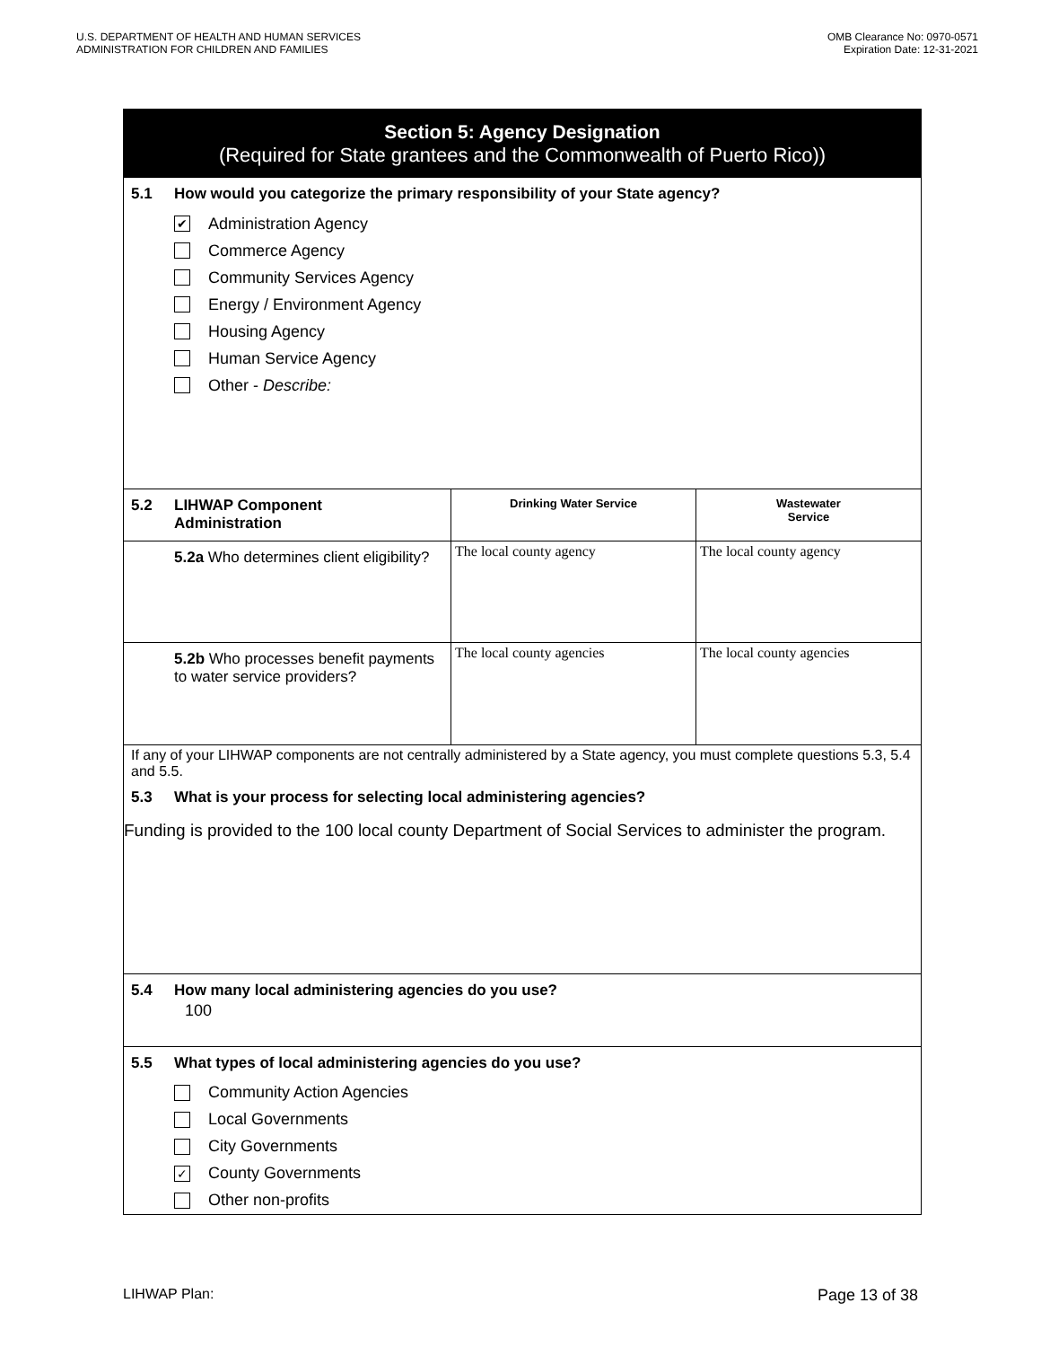U.S. DEPARTMENT OF HEALTH AND HUMAN SERVICES
ADMINISTRATION FOR CHILDREN AND FAMILIES
OMB Clearance No: 0970-0571
Expiration Date: 12-31-2021
Section 5: Agency Designation
(Required for State grantees and the Commonwealth of Puerto Rico))
5.1 How would you categorize the primary responsibility of your State agency?
✔ Administration Agency
Commerce Agency
Community Services Agency
Energy / Environment Agency
Housing Agency
Human Service Agency
Other - Describe:
| 5.2 LIHWAP Component Administration | Drinking Water Service | Wastewater Service |
| 5.2a Who determines client eligibility? | The local county agency | The local county agency |
| 5.2b Who processes benefit payments to water service providers? | The local county agencies | The local county agencies |
If any of your LIHWAP components are not centrally administered by a State agency, you must complete questions 5.3, 5.4 and 5.5.
5.3 What is your process for selecting local administering agencies?
Funding is provided to the 100 local county Department of Social Services to administer the program.
5.4 How many local administering agencies do you use?
100
5.5 What types of local administering agencies do you use?
Community Action Agencies
Local Governments
City Governments
✓ County Governments
Other non-profits
LIHWAP Plan: Page 13 of 38